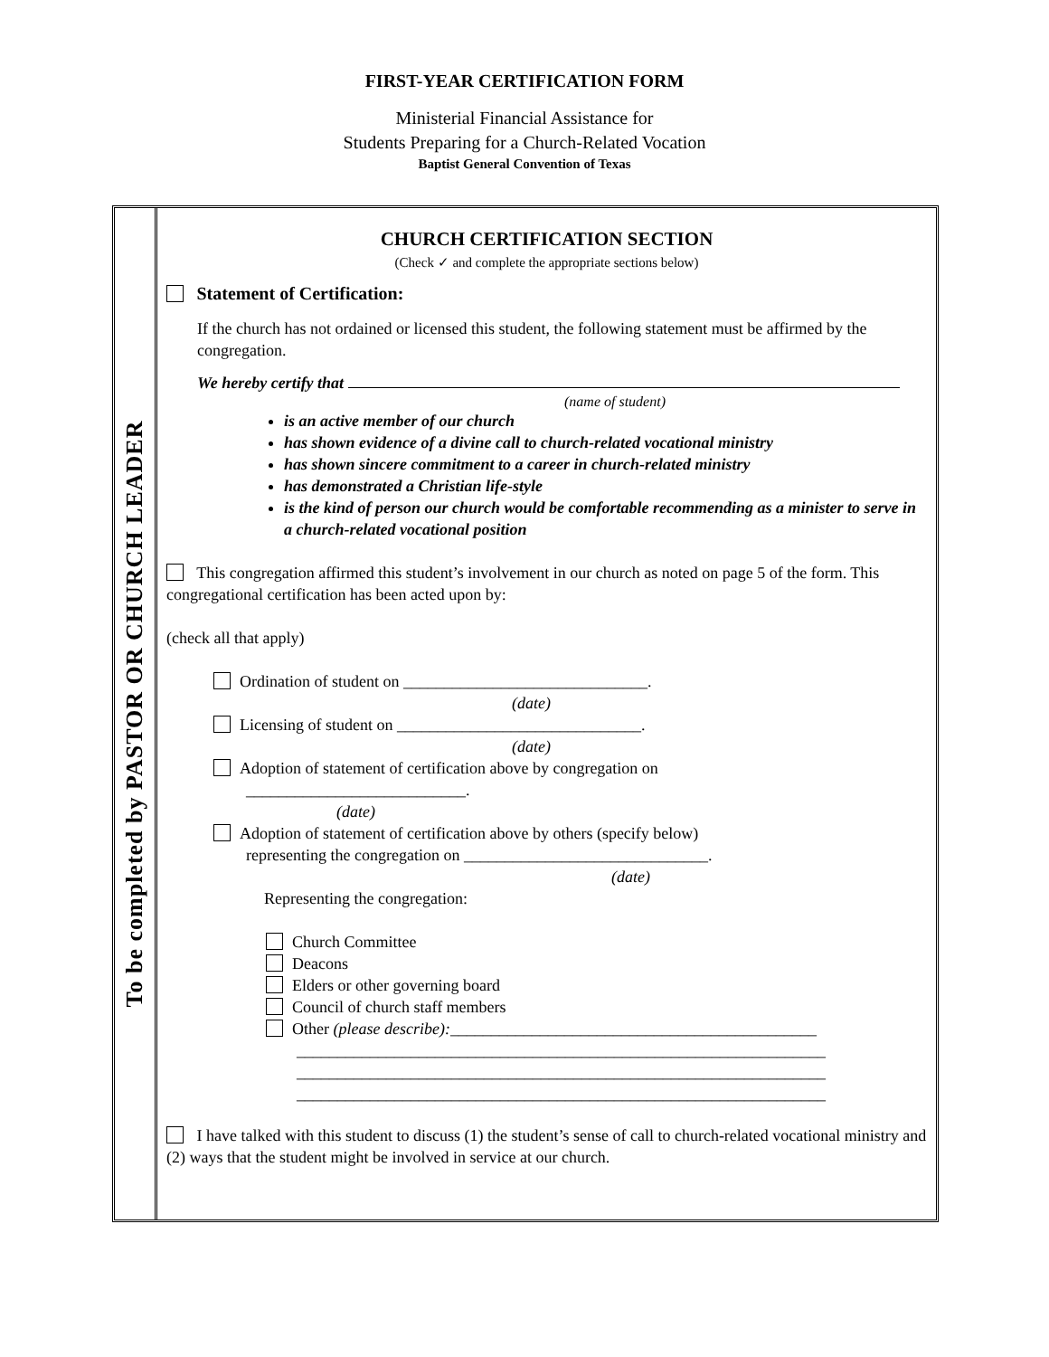FIRST-YEAR CERTIFICATION FORM
Ministerial Financial Assistance for
Students Preparing for a Church-Related Vocation
Baptist General Convention of Texas
To be completed by PASTOR OR CHURCH LEADER
CHURCH CERTIFICATION SECTION
(Check ✓ and complete the appropriate sections below)
Statement of Certification:
If the church has not ordained or licensed this student, the following statement must be affirmed by the congregation.
We hereby certify that
(name of student)
is an active member of our church
has shown evidence of a divine call to church-related vocational ministry
has shown sincere commitment to a career in church-related ministry
has demonstrated a Christian life-style
is the kind of person our church would be comfortable recommending as a minister to serve in a church-related vocational position
This congregation affirmed this student’s involvement in our church as noted on page 5 of the form. This congregational certification has been acted upon by:
(check all that apply)
Ordination of student on ______________________________.
(date)
Licensing of student on ______________________________.
(date)
Adoption of statement of certification above by congregation on
___________________________.
(date)
Adoption of statement of certification above by others (specify below)
representing the congregation on ______________________________.
(date)
Representing the congregation:
Church Committee
Deacons
Elders or other governing board
Council of church staff members
Other (please describe):_____________________________________________
_________________________________________________________________
_________________________________________________________________
_________________________________________________________________
I have talked with this student to discuss (1) the student’s sense of call to church-related vocational ministry and (2) ways that the student might be involved in service at our church.